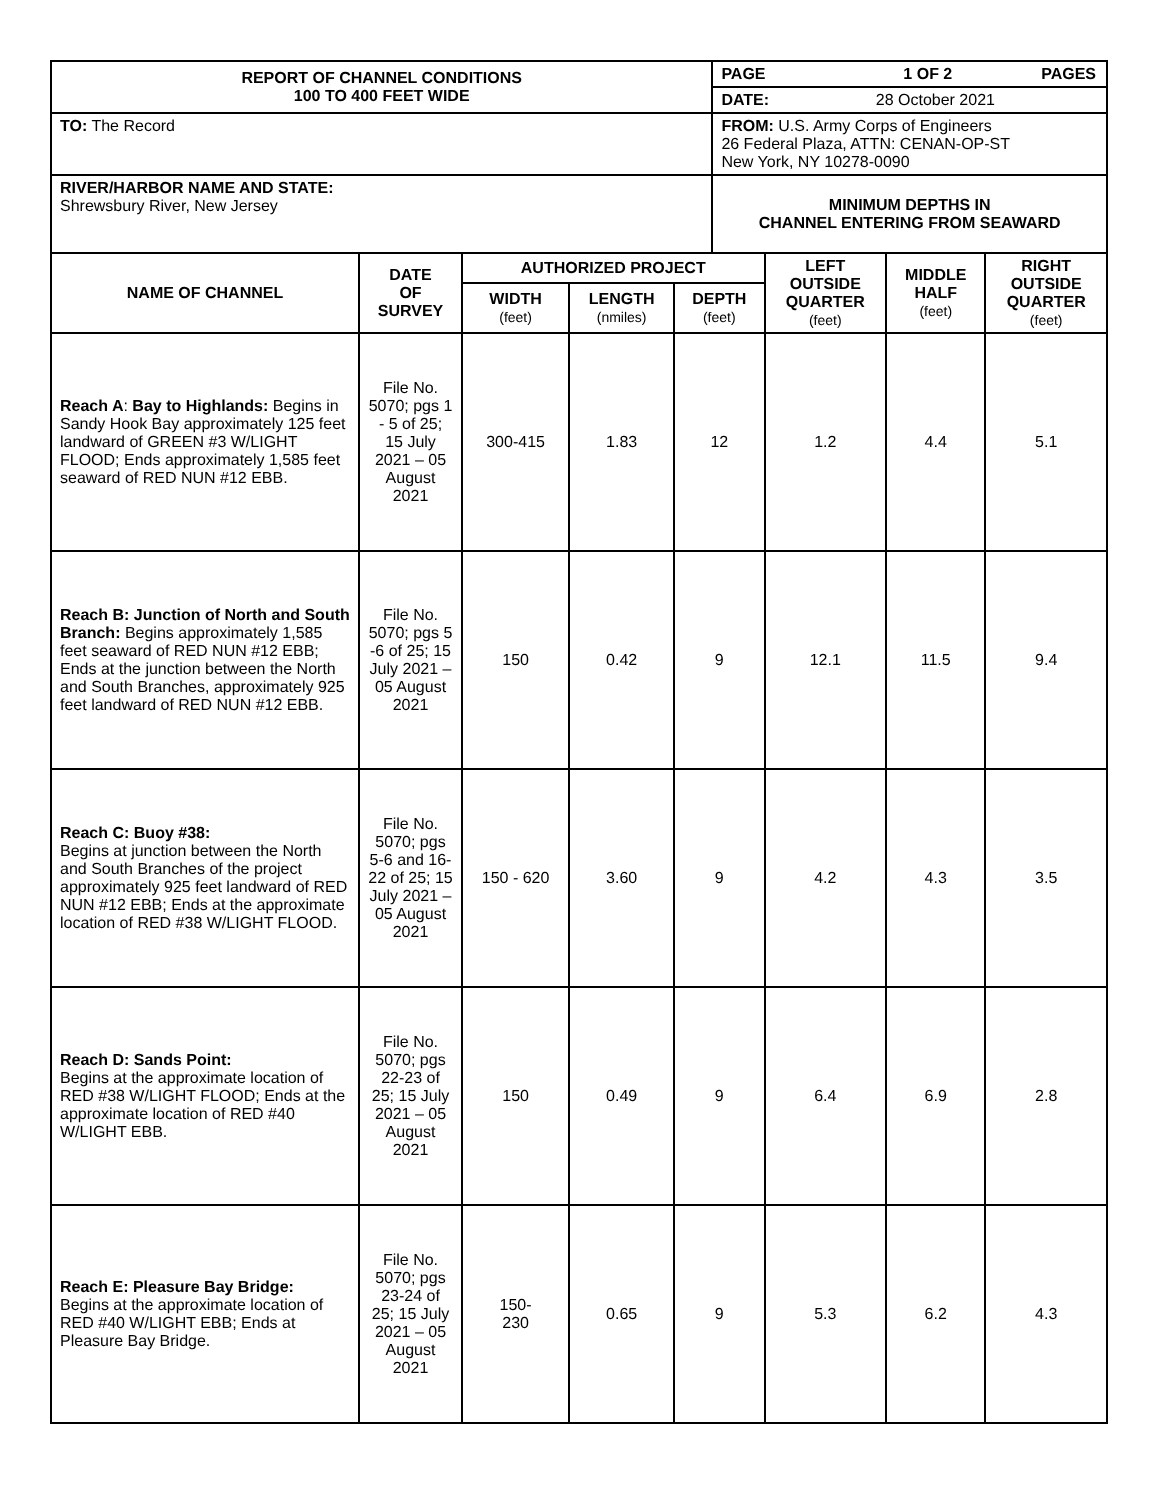| REPORT OF CHANNEL CONDITIONS 100 TO 400 FEET WIDE | | PAGE 1 OF 2 PAGES |
| | | DATE: 28 October 2021 |
| TO: The Record | FROM: U.S. Army Corps of Engineers 26 Federal Plaza, ATTN: CENAN-OP-ST New York, NY 10278-0090 | |
| RIVER/HARBOR NAME AND STATE: Shrewsbury River, New Jersey | | MINIMUM DEPTHS IN CHANNEL ENTERING FROM SEAWARD |
| NAME OF CHANNEL | DATE OF SURVEY | AUTHORIZED PROJECT | | | LEFT OUTSIDE QUARTER (feet) | MIDDLE HALF (feet) | RIGHT OUTSIDE QUARTER (feet) |
| --- | --- | --- | --- | --- | --- | --- | --- |
| | | WIDTH (feet) | LENGTH (nmiles) | DEPTH (feet) | | | |
| Reach A : Bay to Highlands: Begins in Sandy Hook Bay approximately 125 feet landward of GREEN #3 W/LIGHT FLOOD; Ends approximately 1,585 feet seaward of RED NUN #12 EBB. | File No. 5070; pgs 1 - 5 of 25; 15 July 2021 – 05 August 2021 | 300-415 | 1.83 | 12 | 1.2 | 4.4 | 5.1 |
| Reach B: Junction of North and South Branch: Begins approximately 1,585 feet seaward of RED NUN #12 EBB; Ends at the junction between the North and South Branches, approximately 925 feet landward of RED NUN #12 EBB. | File No. 5070; pgs 5 -6 of 25; 15 July 2021 – 05 August 2021 | 150 | 0.42 | 9 | 12.1 | 11.5 | 9.4 |
| Reach C: Buoy #38: Begins at junction between the North and South Branches of the project approximately 925 feet landward of RED NUN #12 EBB; Ends at the approximate location of RED #38 W/LIGHT FLOOD. | File No. 5070; pgs 5-6 and 16-22 of 25; 15 July 2021 – 05 August 2021 | 150 - 620 | 3.60 | 9 | 4.2 | 4.3 | 3.5 |
| Reach D: Sands Point: Begins at the approximate location of RED #38 W/LIGHT FLOOD; Ends at the approximate location of RED #40 W/LIGHT EBB. | File No. 5070; pgs 22-23 of 25; 15 July 2021 – 05 August 2021 | 150 | 0.49 | 9 | 6.4 | 6.9 | 2.8 |
| Reach E: Pleasure Bay Bridge: Begins at the approximate location of RED #40 W/LIGHT EBB; Ends at Pleasure Bay Bridge. | File No. 5070; pgs 23-24 of 25; 15 July 2021 – 05 August 2021 | 150- 230 | 0.65 | 9 | 5.3 | 6.2 | 4.3 |